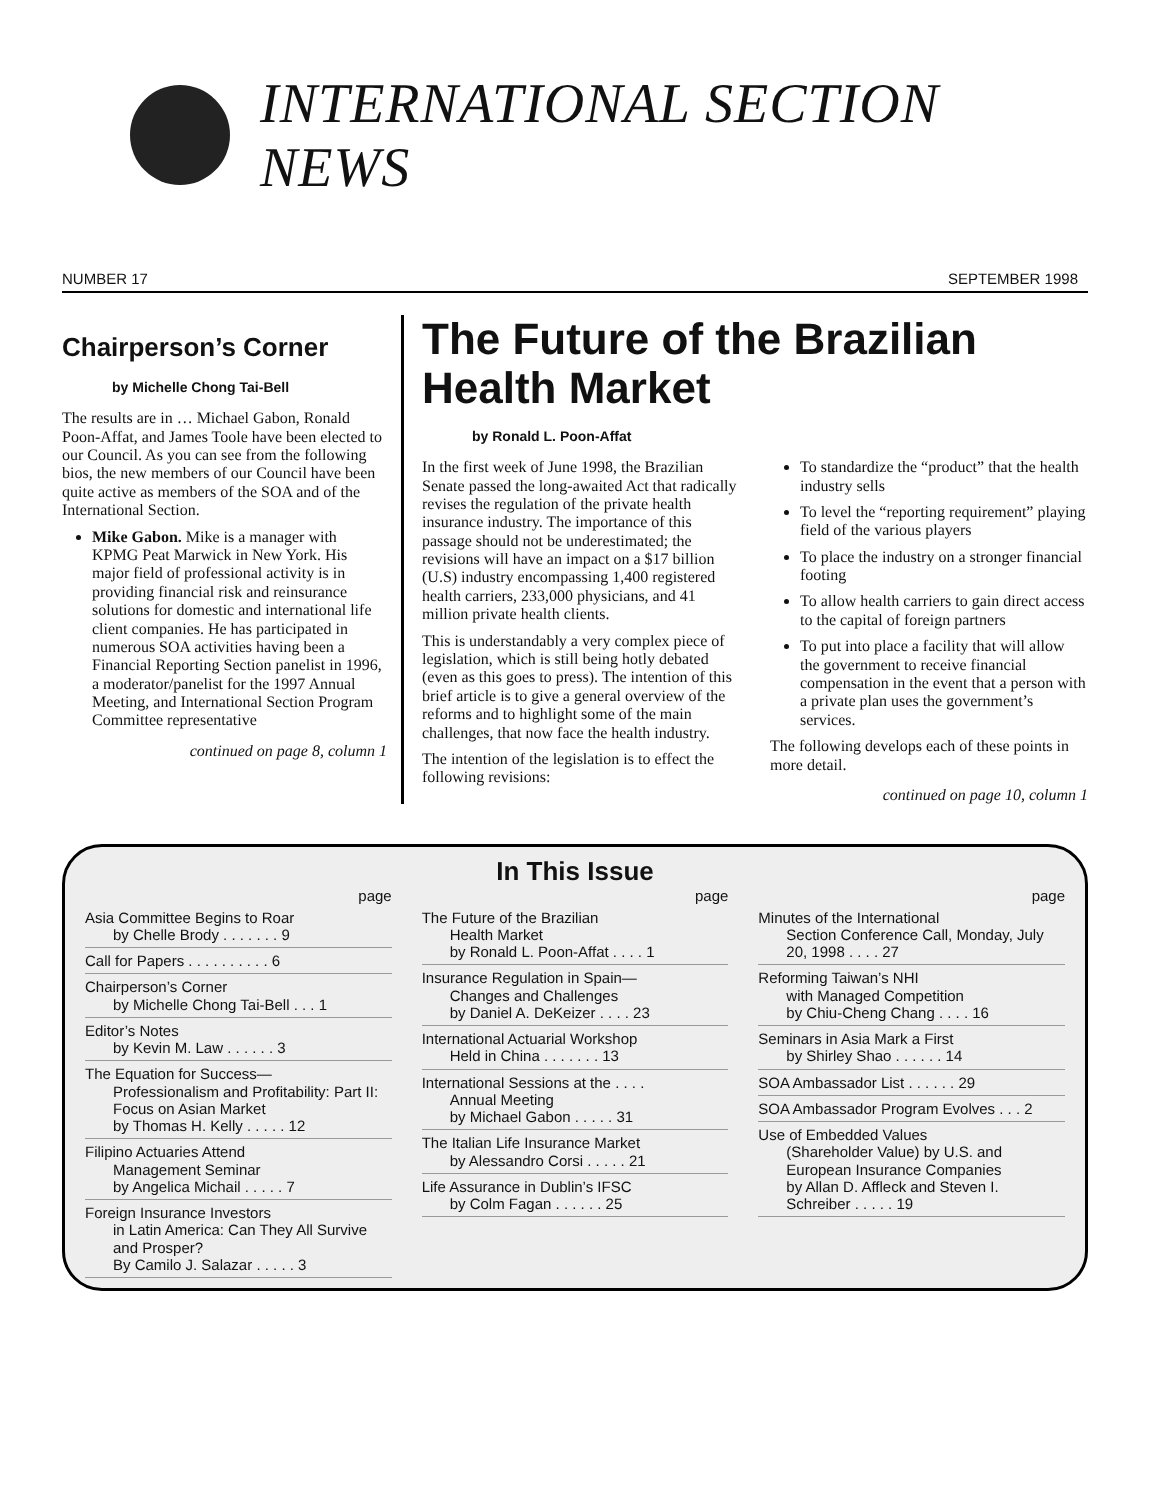INTERNATIONAL SECTION NEWS
NUMBER 17 SEPTEMBER 1998
Chairperson’s Corner
by Michelle Chong Tai-Bell
The results are in … Michael Gabon, Ronald Poon-Affat, and James Toole have been elected to our Council. As you can see from the following bios, the new members of our Council have been quite active as members of the SOA and of the International Section.
Mike Gabon. Mike is a manager with KPMG Peat Marwick in New York. His major field of professional activity is in providing financial risk and reinsurance solutions for domestic and international life client companies. He has participated in numerous SOA activities having been a Financial Reporting Section panelist in 1996, a moderator/panelist for the 1997 Annual Meeting, and International Section Program Committee representative
continued on page 8, column 1
The Future of the Brazilian Health Market
by Ronald L. Poon-Affat
In the first week of June 1998, the Brazilian Senate passed the long-awaited Act that radically revises the regulation of the private health insurance industry. The importance of this passage should not be underestimated; the revisions will have an impact on a $17 billion (U.S) industry encompassing 1,400 registered health carriers, 233,000 physicians, and 41 million private health clients.
This is understandably a very complex piece of legislation, which is still being hotly debated (even as this goes to press). The intention of this brief article is to give a general overview of the reforms and to highlight some of the main challenges, that now face the health industry.
The intention of the legislation is to effect the following revisions:
To standardize the “product” that the health industry sells
To level the “reporting requirement” playing field of the various players
To place the industry on a stronger financial footing
To allow health carriers to gain direct access to the capital of foreign partners
To put into place a facility that will allow the government to receive financial compensation in the event that a person with a private plan uses the government’s services.
The following develops each of these points in more detail.
continued on page 10, column 1
In This Issue
page
Asia Committee Begins to Roar
by Chelle Brody . . . . . . . 9
Call for Papers . . . . . . . . . . 6
Chairperson’s Corner
by Michelle Chong Tai-Bell . . . 1
Editor’s Notes
by Kevin M. Law . . . . . . 3
The Equation for Success—
Professionalism and Profitability: Part II: Focus on Asian Market
by Thomas H. Kelly . . . . . 12
Filipino Actuaries Attend
Management Seminar
by Angelica Michail . . . . . 7
Foreign Insurance Investors
in Latin America: Can They All Survive and Prosper?
By Camilo J. Salazar . . . . . 3
page
The Future of the Brazilian
Health Market
by Ronald L. Poon-Affat . . . . 1
Insurance Regulation in Spain—
Changes and Challenges
by Daniel A. DeKeizer . . . . 23
International Actuarial Workshop
Held in China . . . . . . . 13
International Sessions at the . . . .
Annual Meeting
by Michael Gabon . . . . . 31
The Italian Life Insurance Market
by Alessandro Corsi . . . . . 21
Life Assurance in Dublin’s IFSC
by Colm Fagan . . . . . . 25
page
Minutes of the International
Section Conference Call, Monday, July 20, 1998 . . . . 27
Reforming Taiwan’s NHI
with Managed Competition
by Chiu-Cheng Chang . . . . 16
Seminars in Asia Mark a First
by Shirley Shao . . . . . . 14
SOA Ambassador List . . . . . . 29
SOA Ambassador Program Evolves . . . 2
Use of Embedded Values
(Shareholder Value) by U.S. and European Insurance Companies
by Allan D. Affleck and Steven I. Schreiber . . . . . 19